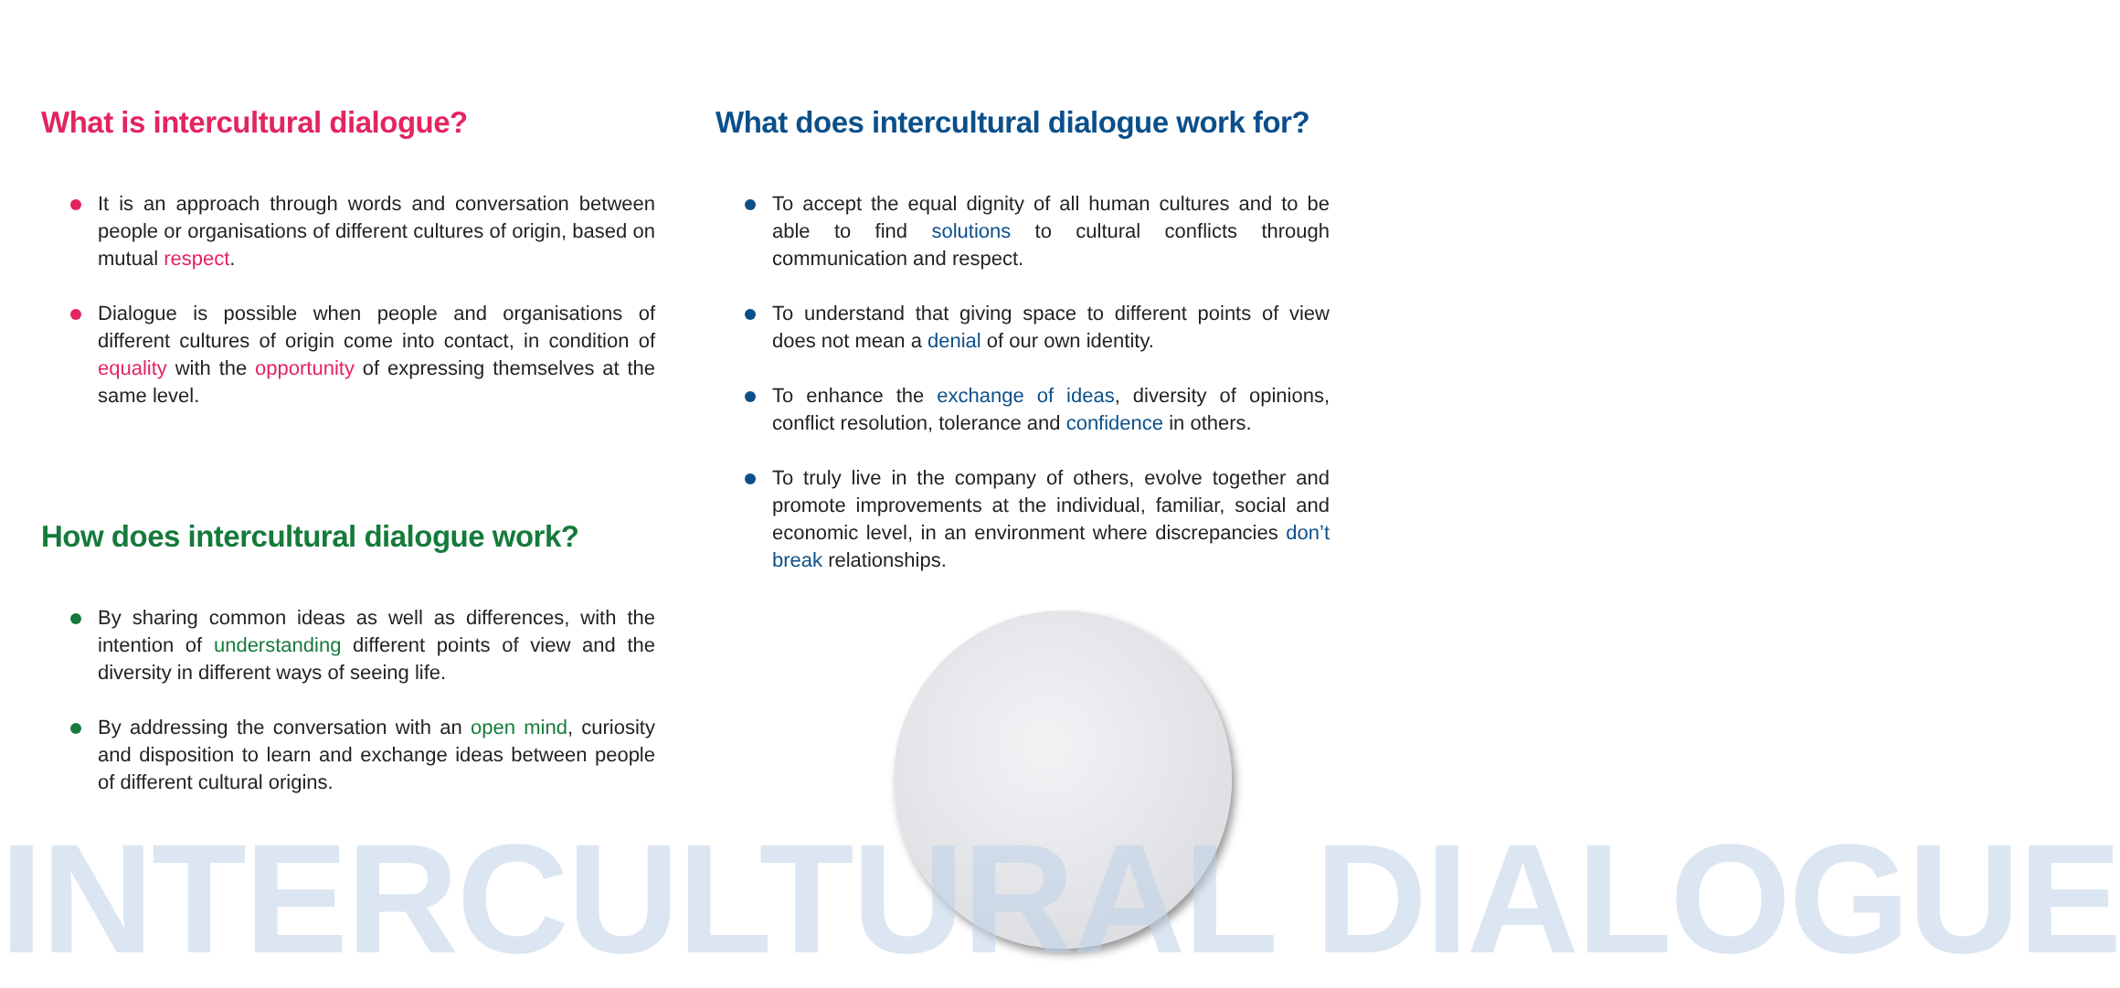What is intercultural dialogue?
It is an approach through words and conversation between people or organisations of different cultures of origin, based on mutual respect.
Dialogue is possible when people and organisations of different cultures of origin come into contact, in condition of equality with the opportunity of expressing themselves at the same level.
How does intercultural dialogue work?
By sharing common ideas as well as differences, with the intention of understanding different points of view and the diversity in different ways of seeing life.
By addressing the conversation with an open mind, curiosity and disposition to learn and exchange ideas between people of different cultural origins.
What does intercultural dialogue work for?
To accept the equal dignity of all human cultures and to be able to find solutions to cultural conflicts through communication and respect.
To understand that giving space to different points of view does not mean a denial of our own identity.
To enhance the exchange of ideas, diversity of opinions, conflict resolution, tolerance and confidence in others.
To truly live in the company of others, evolve together and promote improvements at the individual, familiar, social and economic level, in an environment where discrepancies don’t break relationships.
INTERCULTURAL DIALOGUE